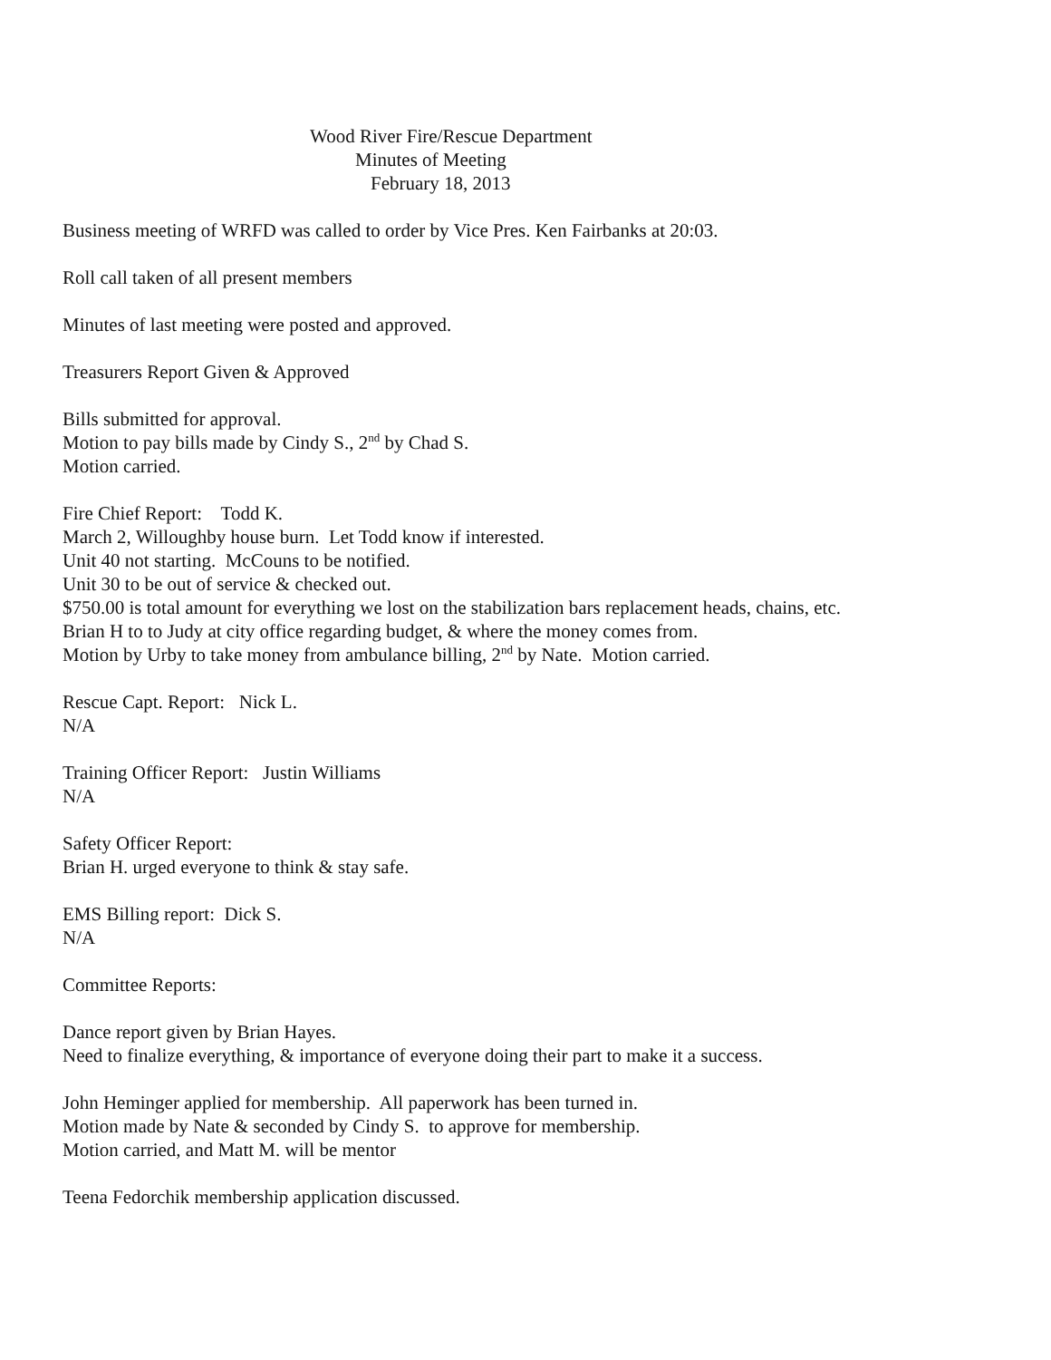Wood River Fire/Rescue Department
Minutes of Meeting
February 18, 2013
Business meeting of WRFD was called to order by Vice Pres. Ken Fairbanks at 20:03.
Roll call taken of all present members
Minutes of last meeting were posted and approved.
Treasurers Report Given & Approved
Bills submitted for approval.
Motion to pay bills made by Cindy S., 2<sup>nd</sup> by Chad S.
Motion carried.
Fire Chief Report: Todd K.
March 2, Willoughby house burn. Let Todd know if interested.
Unit 40 not starting. McCouns to be notified.
Unit 30 to be out of service & checked out.
$750.00 is total amount for everything we lost on the stabilization bars replacement heads, chains, etc.
Brian H to to Judy at city office regarding budget, & where the money comes from.
Motion by Urby to take money from ambulance billing, 2<sup>nd</sup> by Nate. Motion carried.
Rescue Capt. Report: Nick L.
N/A
Training Officer Report: Justin Williams
N/A
Safety Officer Report:
Brian H. urged everyone to think & stay safe.
EMS Billing report: Dick S.
N/A
Committee Reports:
Dance report given by Brian Hayes.
Need to finalize everything, & importance of everyone doing their part to make it a success.
John Heminger applied for membership. All paperwork has been turned in.
Motion made by Nate & seconded by Cindy S. to approve for membership.
Motion carried, and Matt M. will be mentor
Teena Fedorchik membership application discussed.